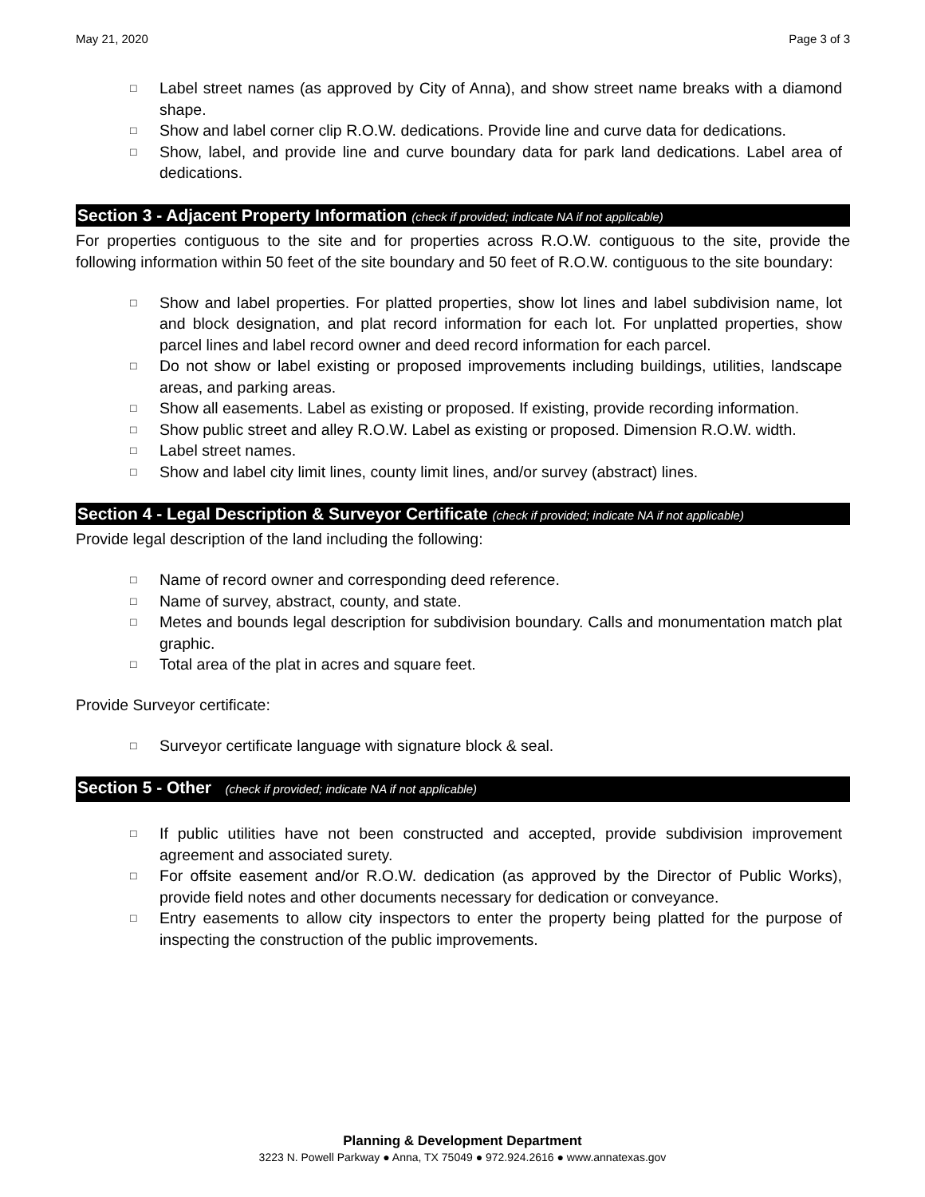May 21, 2020 Page 3 of 3
□ Label street names (as approved by City of Anna), and show street name breaks with a diamond shape.
□ Show and label corner clip R.O.W. dedications. Provide line and curve data for dedications.
□ Show, label, and provide line and curve boundary data for park land dedications. Label area of dedications.
Section 3 - Adjacent Property Information (check if provided; indicate NA if not applicable)
For properties contiguous to the site and for properties across R.O.W. contiguous to the site, provide the following information within 50 feet of the site boundary and 50 feet of R.O.W. contiguous to the site boundary:
□ Show and label properties. For platted properties, show lot lines and label subdivision name, lot and block designation, and plat record information for each lot. For unplatted properties, show parcel lines and label record owner and deed record information for each parcel.
□ Do not show or label existing or proposed improvements including buildings, utilities, landscape areas, and parking areas.
□ Show all easements. Label as existing or proposed. If existing, provide recording information.
□ Show public street and alley R.O.W. Label as existing or proposed. Dimension R.O.W. width.
□ Label street names.
□ Show and label city limit lines, county limit lines, and/or survey (abstract) lines.
Section 4 - Legal Description & Surveyor Certificate (check if provided; indicate NA if not applicable)
Provide legal description of the land including the following:
□ Name of record owner and corresponding deed reference.
□ Name of survey, abstract, county, and state.
□ Metes and bounds legal description for subdivision boundary. Calls and monumentation match plat graphic.
□ Total area of the plat in acres and square feet.
Provide Surveyor certificate:
□ Surveyor certificate language with signature block & seal.
Section 5 - Other (check if provided; indicate NA if not applicable)
□ If public utilities have not been constructed and accepted, provide subdivision improvement agreement and associated surety.
□ For offsite easement and/or R.O.W. dedication (as approved by the Director of Public Works), provide field notes and other documents necessary for dedication or conveyance.
□ Entry easements to allow city inspectors to enter the property being platted for the purpose of inspecting the construction of the public improvements.
Planning & Development Department
3223 N. Powell Parkway ● Anna, TX 75049 ● 972.924.2616 ● www.annatexas.gov